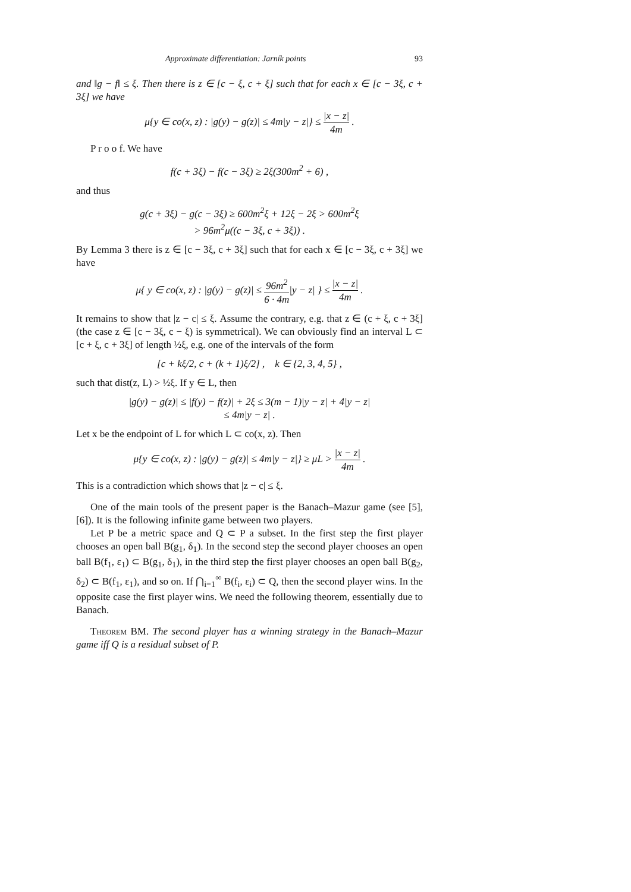Approximate differentiation: Jarník points 93
and ‖g − f‖ ≤ ξ. Then there is z ∈ [c − ξ, c + ξ] such that for each x ∈ [c − 3ξ, c + 3ξ] we have
μ{y ∈ co(x, z) : |g(y) − g(z)| ≤ 4m|y − z|} ≤ |x − z| 4m .
P r o o f. We have
f(c + 3ξ) − f(c − 3ξ) ≥ 2ξ(300m<sup>2</sup> + 6) ,
and thus
g(c + 3ξ) − g(c − 3ξ) ≥ 600m<sup>2</sup>ξ + 12ξ − 2ξ > 600m<sup>2</sup>ξ
> 96m<sup>2</sup>μ((c − 3ξ, c + 3ξ)) .
By Lemma 3 there is z ∈ [c − 3ξ, c + 3ξ] such that for each x ∈ [c − 3ξ, c + 3ξ] we have
μ{ y ∈ co(x, z) : |g(y) − g(z)| ≤ 96m<sup>2</sup> 6 · 4m|y − z| } ≤ |x − z| 4m .
It remains to show that |z − c| ≤ ξ. Assume the contrary, e.g. that z ∈ (c + ξ, c + 3ξ] (the case z ∈ [c − 3ξ, c − ξ) is symmetrical). We can obviously find an interval L ⊂ [c + ξ, c + 3ξ] of length ½ξ, e.g. one of the intervals of the form
[c + kξ/2, c + (k + 1)ξ/2] , k ∈ {2, 3, 4, 5} ,
such that dist(z, L) > ½ξ. If y ∈ L, then
|g(y) − g(z)| ≤ |f(y) − f(z)| + 2ξ ≤ 3(m − 1)|y − z| + 4|y − z|
≤ 4m|y − z| .
Let x be the endpoint of L for which L ⊂ co(x, z). Then
μ{y ∈ co(x, z) : |g(y) − g(z)| ≤ 4m|y − z|} ≥ μL > |x − z| 4m .
This is a contradiction which shows that |z − c| ≤ ξ.
One of the main tools of the present paper is the Banach–Mazur game (see [5], [6]). It is the following infinite game between two players.
Let P be a metric space and Q ⊂ P a subset. In the first step the first player chooses an open ball B(g<sub>1</sub>, δ<sub>1</sub>). In the second step the second player chooses an open ball B(f<sub>1</sub>, ε<sub>1</sub>) ⊂ B(g<sub>1</sub>, δ<sub>1</sub>), in the third step the first player chooses an open ball B(g<sub>2</sub>, δ<sub>2</sub>) ⊂ B(f<sub>1</sub>, ε<sub>1</sub>), and so on. If ⋂<sub>i=1</sub><sup>∞</sup> B(f<sub>i</sub>, ε<sub>i</sub>) ⊂ Q, then the second player wins. In the opposite case the first player wins. We need the following theorem, essentially due to Banach.
Theorem BM. The second player has a winning strategy in the Banach–Mazur game iff Q is a residual subset of P.